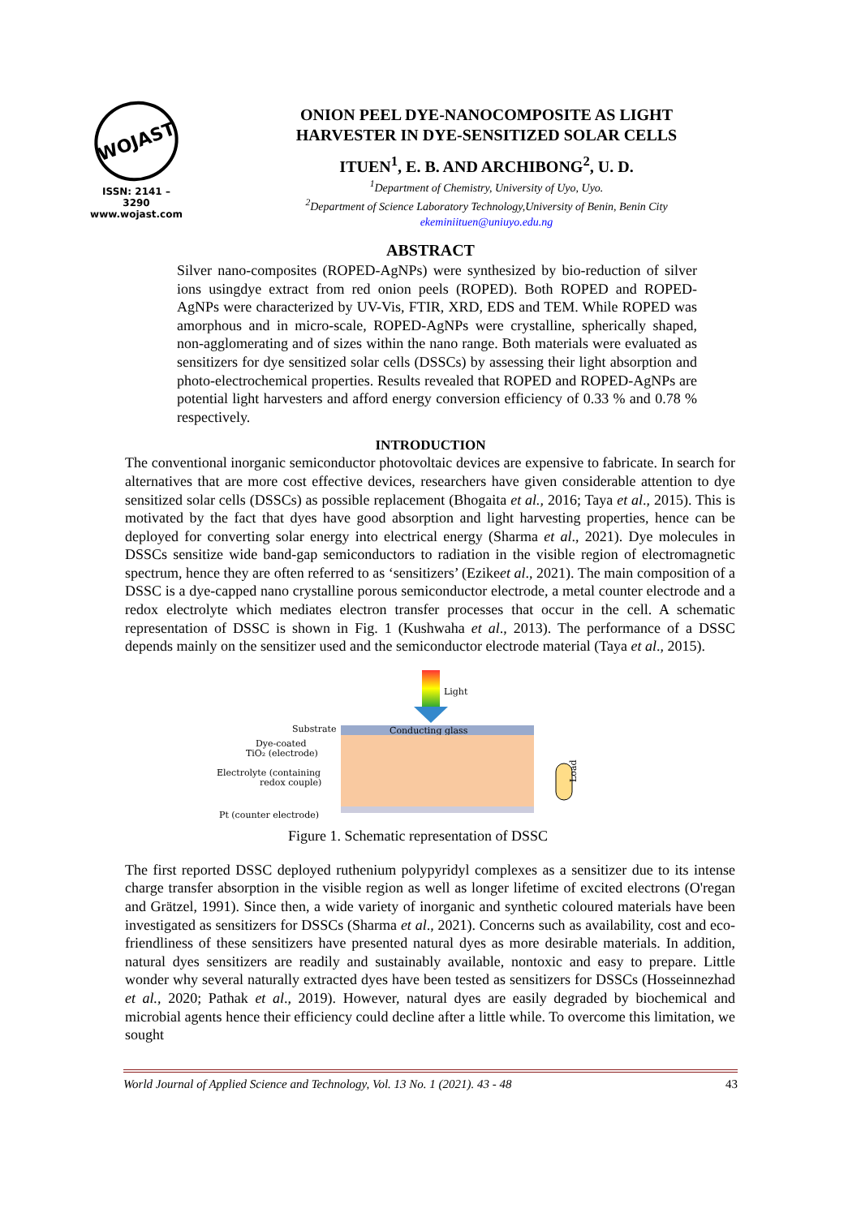WOJAST
ISSN: 2141 – 3290
www.wojast.com
ONION PEEL DYE-NANOCOMPOSITE AS LIGHT
HARVESTER IN DYE-SENSITIZED SOLAR CELLS
ITUEN<sup>1</sup>, E. B. AND ARCHIBONG<sup>2</sup>, U. D.
<sup>1</sup> Department of Chemistry, University of Uyo, Uyo.
<sup>2</sup> Department of Science Laboratory Technology,University of Benin, Benin City
ekeminiituen@uniuyo.edu.ng
ABSTRACT
Silver nano-composites (ROPED-AgNPs) were synthesized by bio-reduction of silver ions usingdye extract from red onion peels (ROPED). Both ROPED and ROPED-AgNPs were characterized by UV-Vis, FTIR, XRD, EDS and TEM. While ROPED was amorphous and in micro-scale, ROPED-AgNPs were crystalline, spherically shaped, non-agglomerating and of sizes within the nano range. Both materials were evaluated as sensitizers for dye sensitized solar cells (DSSCs) by assessing their light absorption and photo-electrochemical properties. Results revealed that ROPED and ROPED-AgNPs are potential light harvesters and afford energy conversion efficiency of 0.33 % and 0.78 % respectively.
INTRODUCTION
The conventional inorganic semiconductor photovoltaic devices are expensive to fabricate. In search for alternatives that are more cost effective devices, researchers have given considerable attention to dye sensitized solar cells (DSSCs) as possible replacement (Bhogaita et al., 2016; Taya et al., 2015). This is motivated by the fact that dyes have good absorption and light harvesting properties, hence can be deployed for converting solar energy into electrical energy (Sharma et al., 2021). Dye molecules in DSSCs sensitize wide band-gap semiconductors to radiation in the visible region of electromagnetic spectrum, hence they are often referred to as ‘sensitizers’ (Ezikeet al., 2021). The main composition of a DSSC is a dye-capped nano crystalline porous semiconductor electrode, a metal counter electrode and a redox electrolyte which mediates electron transfer processes that occur in the cell. A schematic representation of DSSC is shown in Fig. 1 (Kushwaha et al., 2013). The performance of a DSSC depends mainly on the sensitizer used and the semiconductor electrode material (Taya et al., 2015).
Light
Conducting glass
Substrate
Dye-coated
TiO₂ (electrode)
Electrolyte (containing
redox couple)
Pt (counter electrode)
Load
Figure 1. Schematic representation of DSSC
The first reported DSSC deployed ruthenium polypyridyl complexes as a sensitizer due to its intense charge transfer absorption in the visible region as well as longer lifetime of excited electrons (O'regan and Grätzel, 1991). Since then, a wide variety of inorganic and synthetic coloured materials have been investigated as sensitizers for DSSCs (Sharma et al., 2021). Concerns such as availability, cost and eco-friendliness of these sensitizers have presented natural dyes as more desirable materials. In addition, natural dyes sensitizers are readily and sustainably available, nontoxic and easy to prepare. Little wonder why several naturally extracted dyes have been tested as sensitizers for DSSCs (Hosseinnezhad et al., 2020; Pathak et al., 2019). However, natural dyes are easily degraded by biochemical and microbial agents hence their efficiency could decline after a little while. To overcome this limitation, we sought
World Journal of Applied Science and Technology, Vol. 13 No. 1 (2021). 43 - 48 43